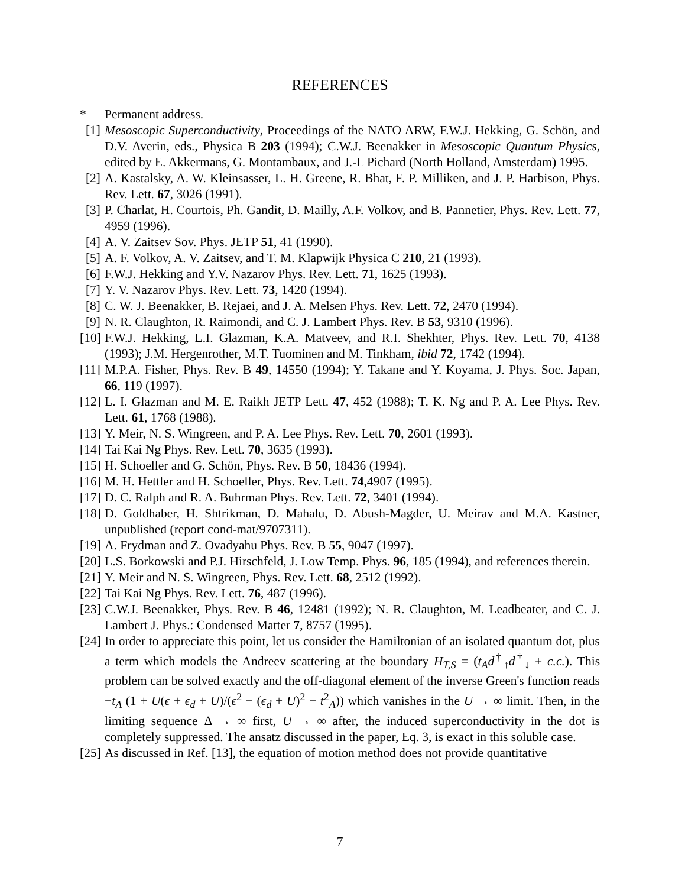REFERENCES
* Permanent address.
[1] Mesoscopic Superconductivity, Proceedings of the NATO ARW, F.W.J. Hekking, G. Schön, and D.V. Averin, eds., Physica B 203 (1994); C.W.J. Beenakker in Mesoscopic Quantum Physics, edited by E. Akkermans, G. Montambaux, and J.-L Pichard (North Holland, Amsterdam) 1995.
[2] A. Kastalsky, A. W. Kleinsasser, L. H. Greene, R. Bhat, F. P. Milliken, and J. P. Harbison, Phys. Rev. Lett. 67, 3026 (1991).
[3] P. Charlat, H. Courtois, Ph. Gandit, D. Mailly, A.F. Volkov, and B. Pannetier, Phys. Rev. Lett. 77, 4959 (1996).
[4] A. V. Zaitsev Sov. Phys. JETP 51, 41 (1990).
[5] A. F. Volkov, A. V. Zaitsev, and T. M. Klapwijk Physica C 210, 21 (1993).
[6] F.W.J. Hekking and Y.V. Nazarov Phys. Rev. Lett. 71, 1625 (1993).
[7] Y. V. Nazarov Phys. Rev. Lett. 73, 1420 (1994).
[8] C. W. J. Beenakker, B. Rejaei, and J. A. Melsen Phys. Rev. Lett. 72, 2470 (1994).
[9] N. R. Claughton, R. Raimondi, and C. J. Lambert Phys. Rev. B 53, 9310 (1996).
[10] F.W.J. Hekking, L.I. Glazman, K.A. Matveev, and R.I. Shekhter, Phys. Rev. Lett. 70, 4138 (1993); J.M. Hergenrother, M.T. Tuominen and M. Tinkham, ibid 72, 1742 (1994).
[11] M.P.A. Fisher, Phys. Rev. B 49, 14550 (1994); Y. Takane and Y. Koyama, J. Phys. Soc. Japan, 66, 119 (1997).
[12] L. I. Glazman and M. E. Raikh JETP Lett. 47, 452 (1988); T. K. Ng and P. A. Lee Phys. Rev. Lett. 61, 1768 (1988).
[13] Y. Meir, N. S. Wingreen, and P. A. Lee Phys. Rev. Lett. 70, 2601 (1993).
[14] Tai Kai Ng Phys. Rev. Lett. 70, 3635 (1993).
[15] H. Schoeller and G. Schön, Phys. Rev. B 50, 18436 (1994).
[16] M. H. Hettler and H. Schoeller, Phys. Rev. Lett. 74,4907 (1995).
[17] D. C. Ralph and R. A. Buhrman Phys. Rev. Lett. 72, 3401 (1994).
[18] D. Goldhaber, H. Shtrikman, D. Mahalu, D. Abush-Magder, U. Meirav and M.A. Kastner, unpublished (report cond-mat/9707311).
[19] A. Frydman and Z. Ovadyahu Phys. Rev. B 55, 9047 (1997).
[20] L.S. Borkowski and P.J. Hirschfeld, J. Low Temp. Phys. 96, 185 (1994), and references therein.
[21] Y. Meir and N. S. Wingreen, Phys. Rev. Lett. 68, 2512 (1992).
[22] Tai Kai Ng Phys. Rev. Lett. 76, 487 (1996).
[23] C.W.J. Beenakker, Phys. Rev. B 46, 12481 (1992); N. R. Claughton, M. Leadbeater, and C. J. Lambert J. Phys.: Condensed Matter 7, 8757 (1995).
[24] In order to appreciate this point, let us consider the Hamiltonian of an isolated quantum dot, plus a term which models the Andreev scattering at the boundary H<sub>T,S</sub> = (t<sub>A</sub>d<sup>†</sup><sub>↑</sub>d<sup>†</sup><sub>↓</sub> + c.c.). This problem can be solved exactly and the off-diagonal element of the inverse Green's function reads −t<sub>A</sub> (1 + U(ϵ + ϵ<sub>d</sub> + U)/(ϵ<sup>2</sup> − (ϵ<sub>d</sub> + U)<sup>2</sup> − t<sup>2</sup><sub>A</sub>)) which vanishes in the U → ∞ limit. Then, in the limiting sequence Δ → ∞ first, U → ∞ after, the induced superconductivity in the dot is completely suppressed. The ansatz discussed in the paper, Eq. 3, is exact in this soluble case.
[25] As discussed in Ref. [13], the equation of motion method does not provide quantitative
7